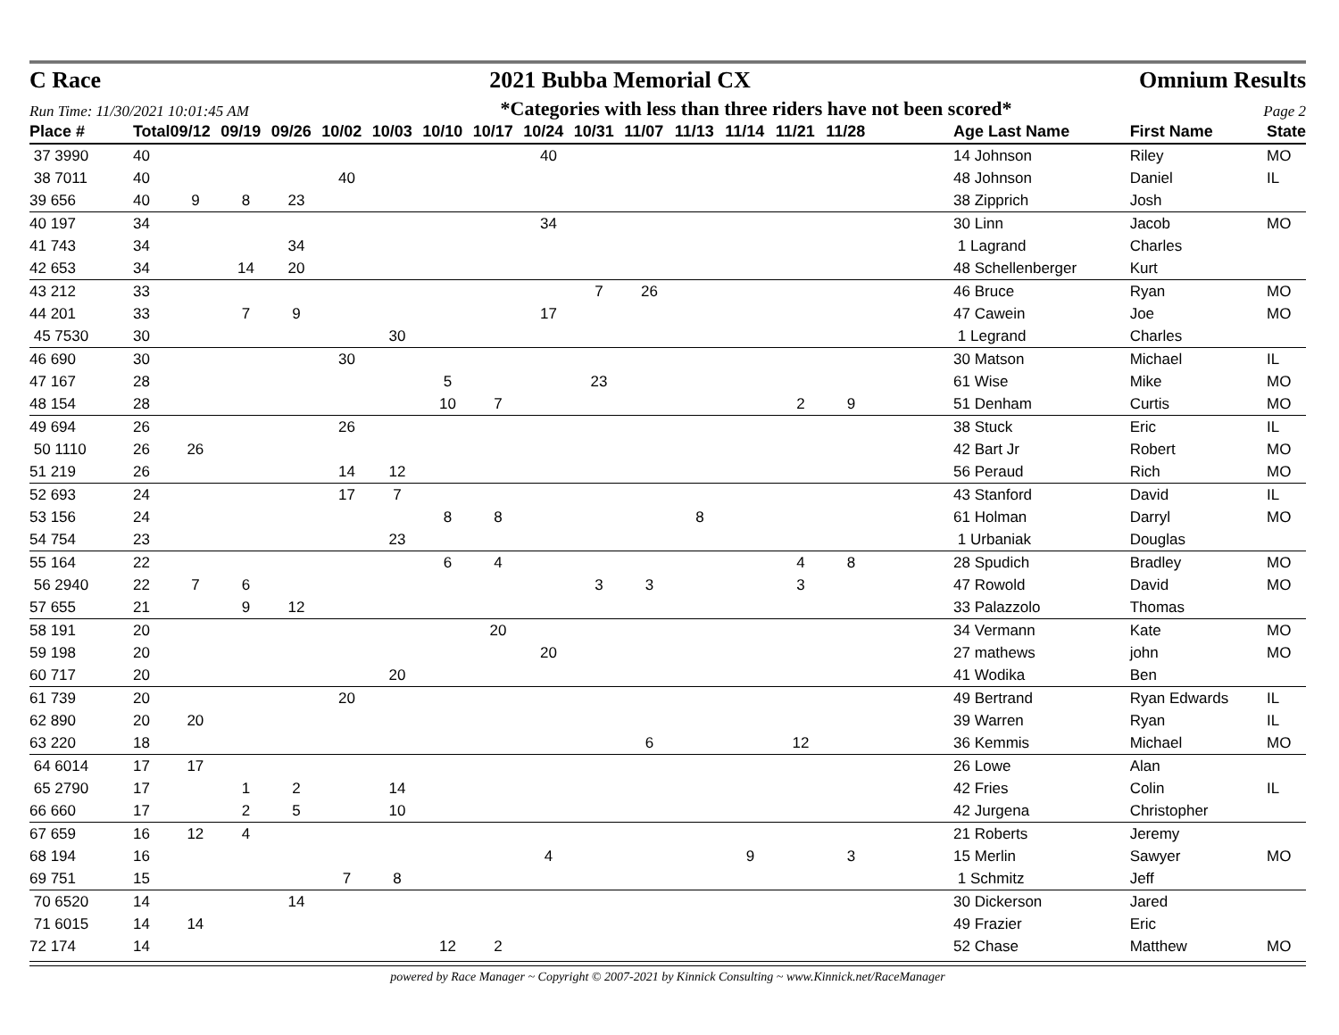C Race 2021 Bubba Memorial CX Omnium Results
Run Time: 11/30/2021 10:01:45 AM *Categories with less than three riders have not been scored* Page 2
| Place # | Total | 09/12 | 09/19 | 09/26 | 10/02 | 10/03 | 10/10 | 10/17 | 10/24 | 10/31 | 11/07 | 11/13 | 11/14 | 11/21 | 11/28 | | Age Last Name | First Name | State |
| --- | --- | --- | --- | --- | --- | --- | --- | --- | --- | --- | --- | --- | --- | --- | --- | --- | --- | --- | --- |
| 37 3990 | 40 | | | | | | | | 40 | | | | | | | | 14 Johnson | Riley | MO |
| 38 7011 | 40 | | | | 40 | | | | | | | | | | | | 48 Johnson | Daniel | IL |
| 39 656 | 40 | 9 | 8 | 23 | | | | | | | | | | | | | 38 Zipprich | Josh | |
| 40 197 | 34 | | | | | | | | 34 | | | | | | | | 30 Linn | Jacob | MO |
| 41 743 | 34 | | | 34 | | | | | | | | | | | | | 1 Lagrand | Charles | |
| 42 653 | 34 | | 14 | 20 | | | | | | | | | | | | | 48 Schellenberger | Kurt | |
| 43 212 | 33 | | | | | | | | | 7 | 26 | | | | | | 46 Bruce | Ryan | MO |
| 44 201 | 33 | | 7 | 9 | | | | | 17 | | | | | | | | 47 Cawein | Joe | MO |
| 45 7530 | 30 | | | | | 30 | | | | | | | | | | | 1 Legrand | Charles | |
| 46 690 | 30 | | | | 30 | | | | | | | | | | | | 30 Matson | Michael | IL |
| 47 167 | 28 | | | | | | 5 | | | 23 | | | | | | | 61 Wise | Mike | MO |
| 48 154 | 28 | | | | | | 10 | 7 | | | | | | 2 | 9 | | 51 Denham | Curtis | MO |
| 49 694 | 26 | | | | 26 | | | | | | | | | | | | 38 Stuck | Eric | IL |
| 50 1110 | 26 | 26 | | | | | | | | | | | | | | | 42 Bart Jr | Robert | MO |
| 51 219 | 26 | | | | 14 | 12 | | | | | | | | | | | 56 Peraud | Rich | MO |
| 52 693 | 24 | | | | 17 | 7 | | | | | | | | | | | 43 Stanford | David | IL |
| 53 156 | 24 | | | | | | 8 | 8 | | | | 8 | | | | | 61 Holman | Darryl | MO |
| 54 754 | 23 | | | | | 23 | | | | | | | | | | | 1 Urbaniak | Douglas | |
| 55 164 | 22 | | | | | | 6 | 4 | | | | | | 4 | 8 | | 28 Spudich | Bradley | MO |
| 56 2940 | 22 | 7 | 6 | | | | | | | 3 | 3 | | | 3 | | | 47 Rowold | David | MO |
| 57 655 | 21 | | 9 | 12 | | | | | | | | | | | | | 33 Palazzolo | Thomas | |
| 58 191 | 20 | | | | | | | 20 | | | | | | | | | 34 Vermann | Kate | MO |
| 59 198 | 20 | | | | | | | | 20 | | | | | | | | 27 mathews | john | MO |
| 60 717 | 20 | | | | | 20 | | | | | | | | | | | 41 Wodika | Ben | |
| 61 739 | 20 | | | | 20 | | | | | | | | | | | | 49 Bertrand | Ryan Edwards | IL |
| 62 890 | 20 | 20 | | | | | | | | | | | | | | | 39 Warren | Ryan | IL |
| 63 220 | 18 | | | | | | | | | | 6 | | | 12 | | | 36 Kemmis | Michael | MO |
| 64 6014 | 17 | 17 | | | | | | | | | | | | | | | 26 Lowe | Alan | |
| 65 2790 | 17 | | 1 | 2 | | 14 | | | | | | | | | | | 42 Fries | Colin | IL |
| 66 660 | 17 | | 2 | 5 | | 10 | | | | | | | | | | | 42 Jurgena | Christopher | |
| 67 659 | 16 | 12 | 4 | | | | | | | | | | | | | | 21 Roberts | Jeremy | |
| 68 194 | 16 | | | | | | | | 4 | | | | 9 | | 3 | | 15 Merlin | Sawyer | MO |
| 69 751 | 15 | | | | 7 | 8 | | | | | | | | | | | 1 Schmitz | Jeff | |
| 70 6520 | 14 | | | 14 | | | | | | | | | | | | | 30 Dickerson | Jared | |
| 71 6015 | 14 | 14 | | | | | | | | | | | | | | | 49 Frazier | Eric | |
| 72 174 | 14 | | | | | | 12 | 2 | | | | | | | | | 52 Chase | Matthew | MO |
powered by Race Manager ~ Copyright © 2007-2021 by Kinnick Consulting ~ www.Kinnick.net/RaceManager